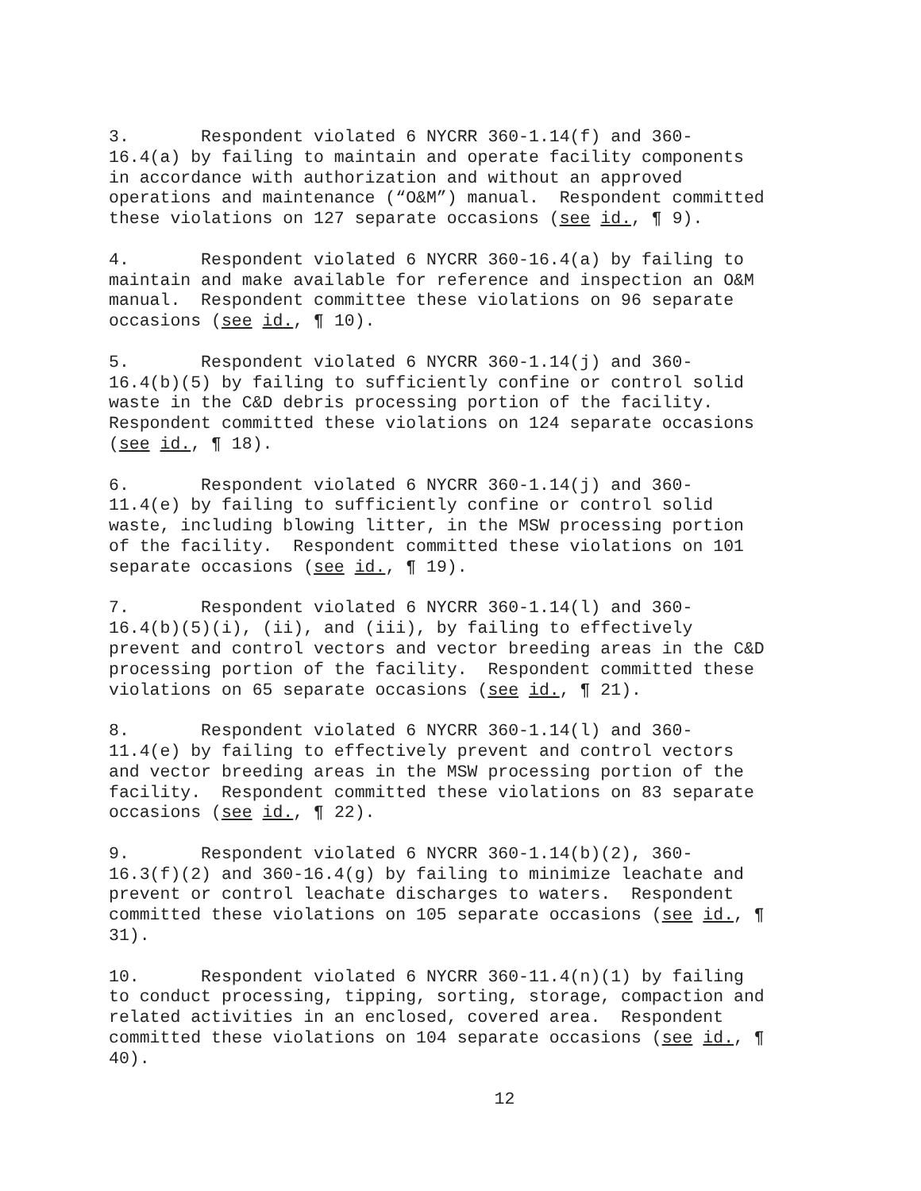3. Respondent violated 6 NYCRR 360-1.14(f) and 360- 16.4(a) by failing to maintain and operate facility components in accordance with authorization and without an approved operations and maintenance (“O&M”) manual. Respondent committed these violations on 127 separate occasions (see id., ¶ 9).
4. Respondent violated 6 NYCRR 360-16.4(a) by failing to maintain and make available for reference and inspection an O&M manual. Respondent committee these violations on 96 separate occasions (see id., ¶ 10).
5. Respondent violated 6 NYCRR 360-1.14(j) and 360- 16.4(b)(5) by failing to sufficiently confine or control solid waste in the C&D debris processing portion of the facility. Respondent committed these violations on 124 separate occasions (see id., ¶ 18).
6. Respondent violated 6 NYCRR 360-1.14(j) and 360- 11.4(e) by failing to sufficiently confine or control solid waste, including blowing litter, in the MSW processing portion of the facility. Respondent committed these violations on 101 separate occasions (see id., ¶ 19).
7. Respondent violated 6 NYCRR 360-1.14(l) and 360- 16.4(b)(5)(i), (ii), and (iii), by failing to effectively prevent and control vectors and vector breeding areas in the C&D processing portion of the facility. Respondent committed these violations on 65 separate occasions (see id., ¶ 21).
8. Respondent violated 6 NYCRR 360-1.14(l) and 360- 11.4(e) by failing to effectively prevent and control vectors and vector breeding areas in the MSW processing portion of the facility. Respondent committed these violations on 83 separate occasions (see id., ¶ 22).
9. Respondent violated 6 NYCRR 360-1.14(b)(2), 360- 16.3(f)(2) and 360-16.4(g) by failing to minimize leachate and prevent or control leachate discharges to waters. Respondent committed these violations on 105 separate occasions (see id., ¶ 31).
10. Respondent violated 6 NYCRR 360-11.4(n)(1) by failing to conduct processing, tipping, sorting, storage, compaction and related activities in an enclosed, covered area. Respondent committed these violations on 104 separate occasions (see id., ¶ 40).
12